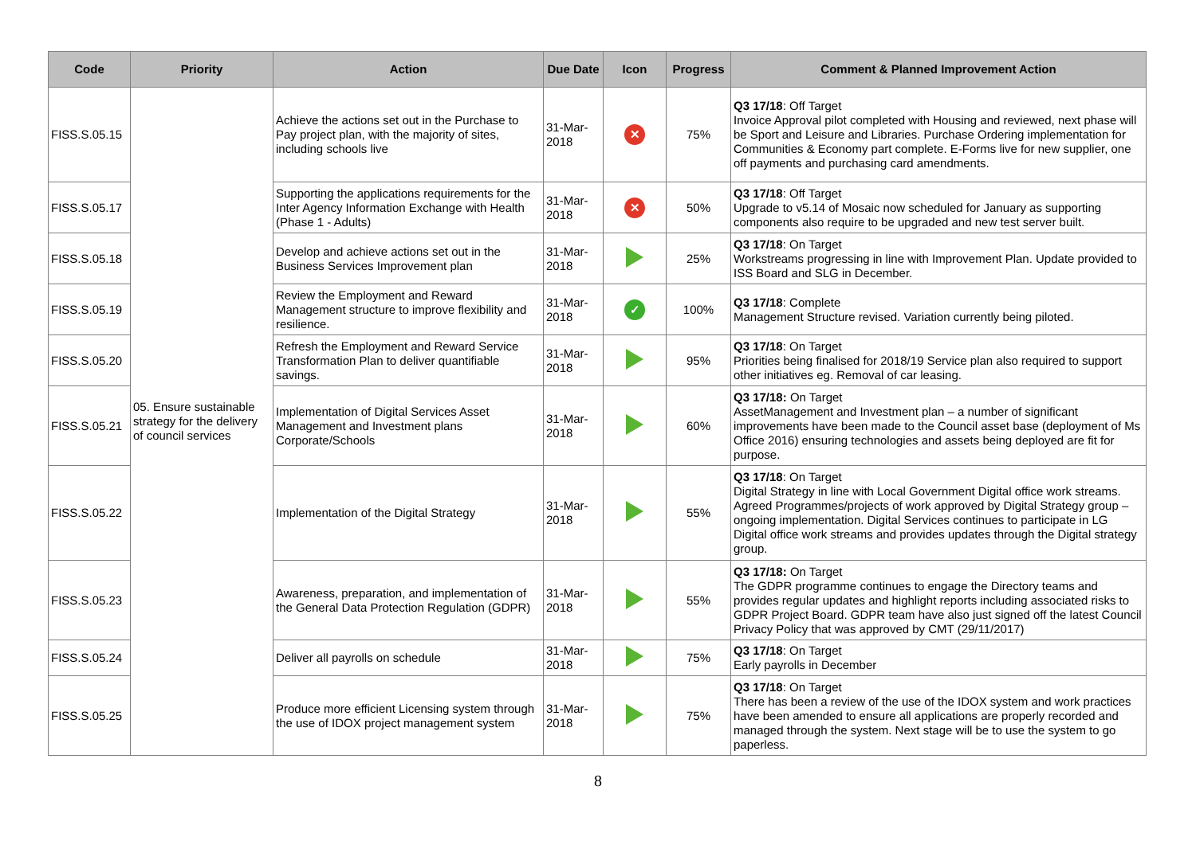| Code | Priority | Action | Due Date | Icon | Progress | Comment & Planned Improvement Action |
| --- | --- | --- | --- | --- | --- | --- |
| FISS.S.05.15 | 05. Ensure sustainable strategy for the delivery of council services | Achieve the actions set out in the Purchase to Pay project plan, with the majority of sites, including schools live | 31-Mar-2018 | ✕ | 75% | Q3 17/18 : Off Target Invoice Approval pilot completed with Housing and reviewed, next phase will be Sport and Leisure and Libraries. Purchase Ordering implementation for Communities & Economy part complete. E-Forms live for new supplier, one off payments and purchasing card amendments. |
| FISS.S.05.17 | | Supporting the applications requirements for the Inter Agency Information Exchange with Health (Phase 1 - Adults) | 31-Mar-2018 | ✕ | 50% | Q3 17/18 : Off Target Upgrade to v5.14 of Mosaic now scheduled for January as supporting components also require to be upgraded and new test server built. |
| FISS.S.05.18 | | Develop and achieve actions set out in the Business Services Improvement plan | 31-Mar-2018 | | 25% | Q3 17/18 : On Target Workstreams progressing in line with Improvement Plan. Update provided to ISS Board and SLG in December. |
| FISS.S.05.19 | | Review the Employment and Reward Management structure to improve flexibility and resilience. | 31-Mar-2018 | ✓ | 100% | Q3 17/18 : Complete Management Structure revised. Variation currently being piloted. |
| FISS.S.05.20 | | Refresh the Employment and Reward Service Transformation Plan to deliver quantifiable savings. | 31-Mar-2018 | | 95% | Q3 17/18 : On Target Priorities being finalised for 2018/19 Service plan also required to support other initiatives eg. Removal of car leasing. |
| FISS.S.05.21 | | Implementation of Digital Services Asset Management and Investment plans Corporate/Schools | 31-Mar-2018 | | 60% | Q3 17/18: On Target AssetManagement and Investment plan – a number of significant improvements have been made to the Council asset base (deployment of Ms Office 2016) ensuring technologies and assets being deployed are fit for purpose. |
| FISS.S.05.22 | | Implementation of the Digital Strategy | 31-Mar-2018 | | 55% | Q3 17/18 : On Target Digital Strategy in line with Local Government Digital office work streams. Agreed Programmes/projects of work approved by Digital Strategy group – ongoing implementation. Digital Services continues to participate in LG Digital office work streams and provides updates through the Digital strategy group. |
| FISS.S.05.23 | | Awareness, preparation, and implementation of the General Data Protection Regulation (GDPR) | 31-Mar-2018 | | 55% | Q3 17/18: On Target The GDPR programme continues to engage the Directory teams and provides regular updates and highlight reports including associated risks to GDPR Project Board. GDPR team have also just signed off the latest Council Privacy Policy that was approved by CMT (29/11/2017) |
| FISS.S.05.24 | | Deliver all payrolls on schedule | 31-Mar-2018 | | 75% | Q3 17/18 : On Target Early payrolls in December |
| FISS.S.05.25 | | Produce more efficient Licensing system through the use of IDOX project management system | 31-Mar-2018 | | 75% | Q3 17/18 : On Target There has been a review of the use of the IDOX system and work practices have been amended to ensure all applications are properly recorded and managed through the system. Next stage will be to use the system to go paperless. |
8